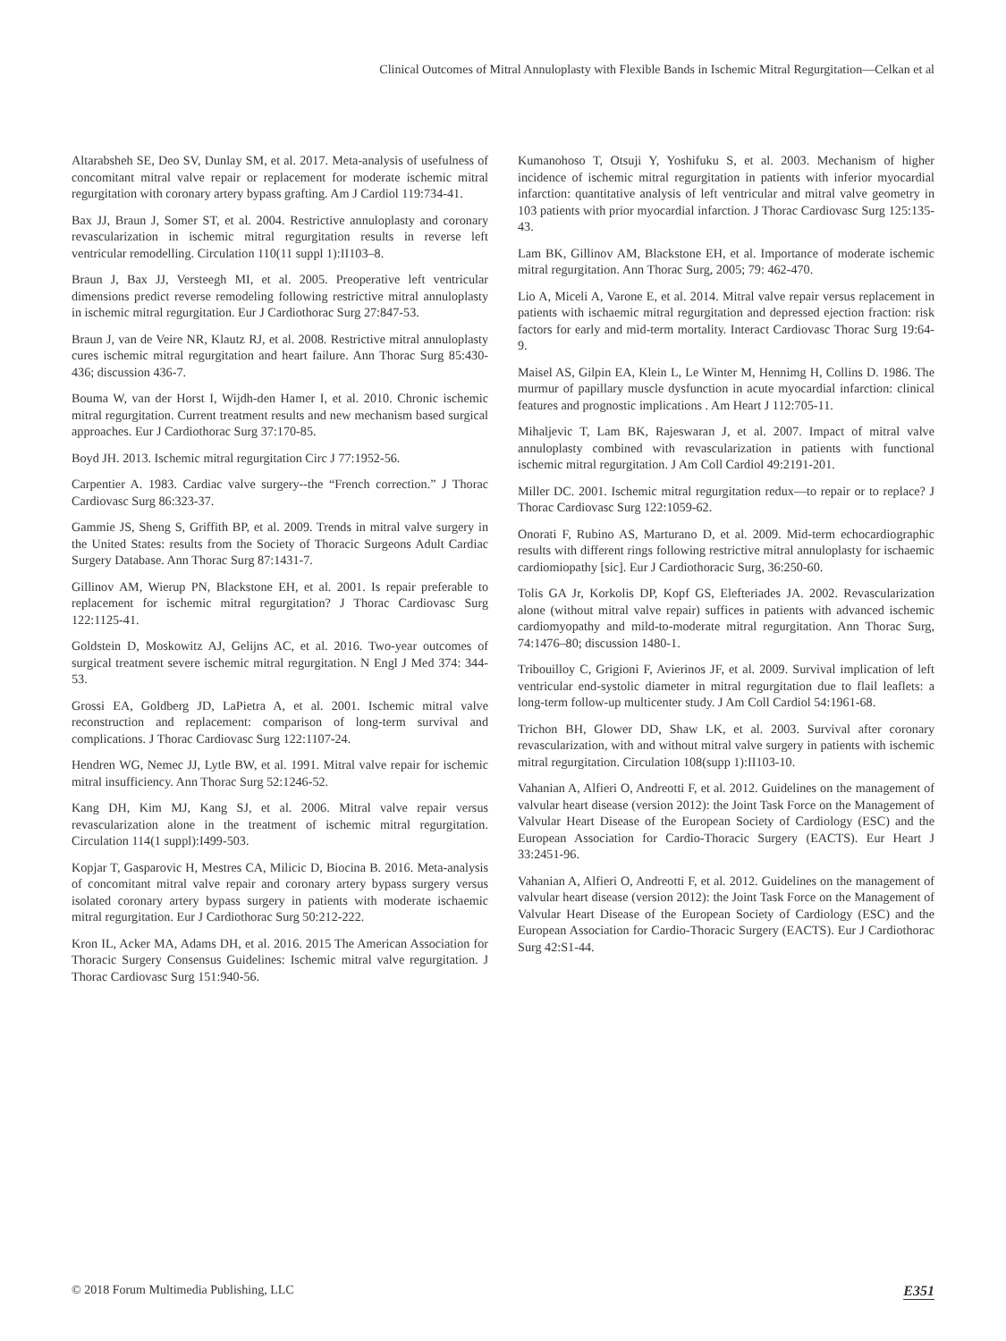Clinical Outcomes of Mitral Annuloplasty with Flexible Bands in Ischemic Mitral Regurgitation—Celkan et al
Altarabsheh SE, Deo SV, Dunlay SM, et al. 2017. Meta-analysis of usefulness of concomitant mitral valve repair or replacement for moderate ischemic mitral regurgitation with coronary artery bypass grafting. Am J Cardiol 119:734-41.
Bax JJ, Braun J, Somer ST, et al. 2004. Restrictive annuloplasty and coronary revascularization in ischemic mitral regurgitation results in reverse left ventricular remodelling. Circulation 110(11 suppl 1):II103–8.
Braun J, Bax JJ, Versteegh MI, et al. 2005. Preoperative left ventricular dimensions predict reverse remodeling following restrictive mitral annuloplasty in ischemic mitral regurgitation. Eur J Cardiothorac Surg 27:847-53.
Braun J, van de Veire NR, Klautz RJ, et al. 2008. Restrictive mitral annuloplasty cures ischemic mitral regurgitation and heart failure. Ann Thorac Surg 85:430-436; discussion 436-7.
Bouma W, van der Horst I, Wijdh-den Hamer I, et al. 2010. Chronic ischemic mitral regurgitation. Current treatment results and new mechanism based surgical approaches. Eur J Cardiothorac Surg 37:170-85.
Boyd JH. 2013. Ischemic mitral regurgitation Circ J 77:1952-56.
Carpentier A. 1983. Cardiac valve surgery--the “French correction.” J Thorac Cardiovasc Surg 86:323-37.
Gammie JS, Sheng S, Griffith BP, et al. 2009. Trends in mitral valve surgery in the United States: results from the Society of Thoracic Surgeons Adult Cardiac Surgery Database. Ann Thorac Surg 87:1431-7.
Gillinov AM, Wierup PN, Blackstone EH, et al. 2001. Is repair preferable to replacement for ischemic mitral regurgitation? J Thorac Cardiovasc Surg 122:1125-41.
Goldstein D, Moskowitz AJ, Gelijns AC, et al. 2016. Two-year outcomes of surgical treatment severe ischemic mitral regurgitation. N Engl J Med 374: 344-53.
Grossi EA, Goldberg JD, LaPietra A, et al. 2001. Ischemic mitral valve reconstruction and replacement: comparison of long-term survival and complications. J Thorac Cardiovasc Surg 122:1107-24.
Hendren WG, Nemec JJ, Lytle BW, et al. 1991. Mitral valve repair for ischemic mitral insufficiency. Ann Thorac Surg 52:1246-52.
Kang DH, Kim MJ, Kang SJ, et al. 2006. Mitral valve repair versus revascularization alone in the treatment of ischemic mitral regurgitation. Circulation 114(1 suppl):I499-503.
Kopjar T, Gasparovic H, Mestres CA, Milicic D, Biocina B. 2016. Meta-analysis of concomitant mitral valve repair and coronary artery bypass surgery versus isolated coronary artery bypass surgery in patients with moderate ischaemic mitral regurgitation. Eur J Cardiothorac Surg 50:212-222.
Kron IL, Acker MA, Adams DH, et al. 2016. 2015 The American Association for Thoracic Surgery Consensus Guidelines: Ischemic mitral valve regurgitation. J Thorac Cardiovasc Surg 151:940-56.
Kumanohoso T, Otsuji Y, Yoshifuku S, et al. 2003. Mechanism of higher incidence of ischemic mitral regurgitation in patients with inferior myocardial infarction: quantitative analysis of left ventricular and mitral valve geometry in 103 patients with prior myocardial infarction. J Thorac Cardiovasc Surg 125:135-43.
Lam BK, Gillinov AM, Blackstone EH, et al. Importance of moderate ischemic mitral regurgitation. Ann Thorac Surg, 2005; 79: 462-470.
Lio A, Miceli A, Varone E, et al. 2014. Mitral valve repair versus replacement in patients with ischaemic mitral regurgitation and depressed ejection fraction: risk factors for early and mid-term mortality. Interact Cardiovasc Thorac Surg 19:64-9.
Maisel AS, Gilpin EA, Klein L, Le Winter M, Hennimg H, Collins D. 1986. The murmur of papillary muscle dysfunction in acute myocardial infarction: clinical features and prognostic implications . Am Heart J 112:705-11.
Mihaljevic T, Lam BK, Rajeswaran J, et al. 2007. Impact of mitral valve annuloplasty combined with revascularization in patients with functional ischemic mitral regurgitation. J Am Coll Cardiol 49:2191-201.
Miller DC. 2001. Ischemic mitral regurgitation redux—to repair or to replace? J Thorac Cardiovasc Surg 122:1059-62.
Onorati F, Rubino AS, Marturano D, et al. 2009. Mid-term echocardiographic results with different rings following restrictive mitral annuloplasty for ischaemic cardiomiopathy [sic]. Eur J Cardiothoracic Surg, 36:250-60.
Tolis GA Jr, Korkolis DP, Kopf GS, Elefteriades JA. 2002. Revascularization alone (without mitral valve repair) suffices in patients with advanced ischemic cardiomyopathy and mild-to-moderate mitral regurgitation. Ann Thorac Surg, 74:1476–80; discussion 1480-1.
Tribouilloy C, Grigioni F, Avierinos JF, et al. 2009. Survival implication of left ventricular end-systolic diameter in mitral regurgitation due to flail leaflets: a long-term follow-up multicenter study. J Am Coll Cardiol 54:1961-68.
Trichon BH, Glower DD, Shaw LK, et al. 2003. Survival after coronary revascularization, with and without mitral valve surgery in patients with ischemic mitral regurgitation. Circulation 108(supp 1):II103-10.
Vahanian A, Alfieri O, Andreotti F, et al. 2012. Guidelines on the management of valvular heart disease (version 2012): the Joint Task Force on the Management of Valvular Heart Disease of the European Society of Cardiology (ESC) and the European Association for Cardio-Thoracic Surgery (EACTS). Eur Heart J 33:2451-96.
Vahanian A, Alfieri O, Andreotti F, et al. 2012. Guidelines on the management of valvular heart disease (version 2012): the Joint Task Force on the Management of Valvular Heart Disease of the European Society of Cardiology (ESC) and the European Association for Cardio-Thoracic Surgery (EACTS). Eur J Cardiothorac Surg 42:S1-44.
© 2018 Forum Multimedia Publishing, LLC E351